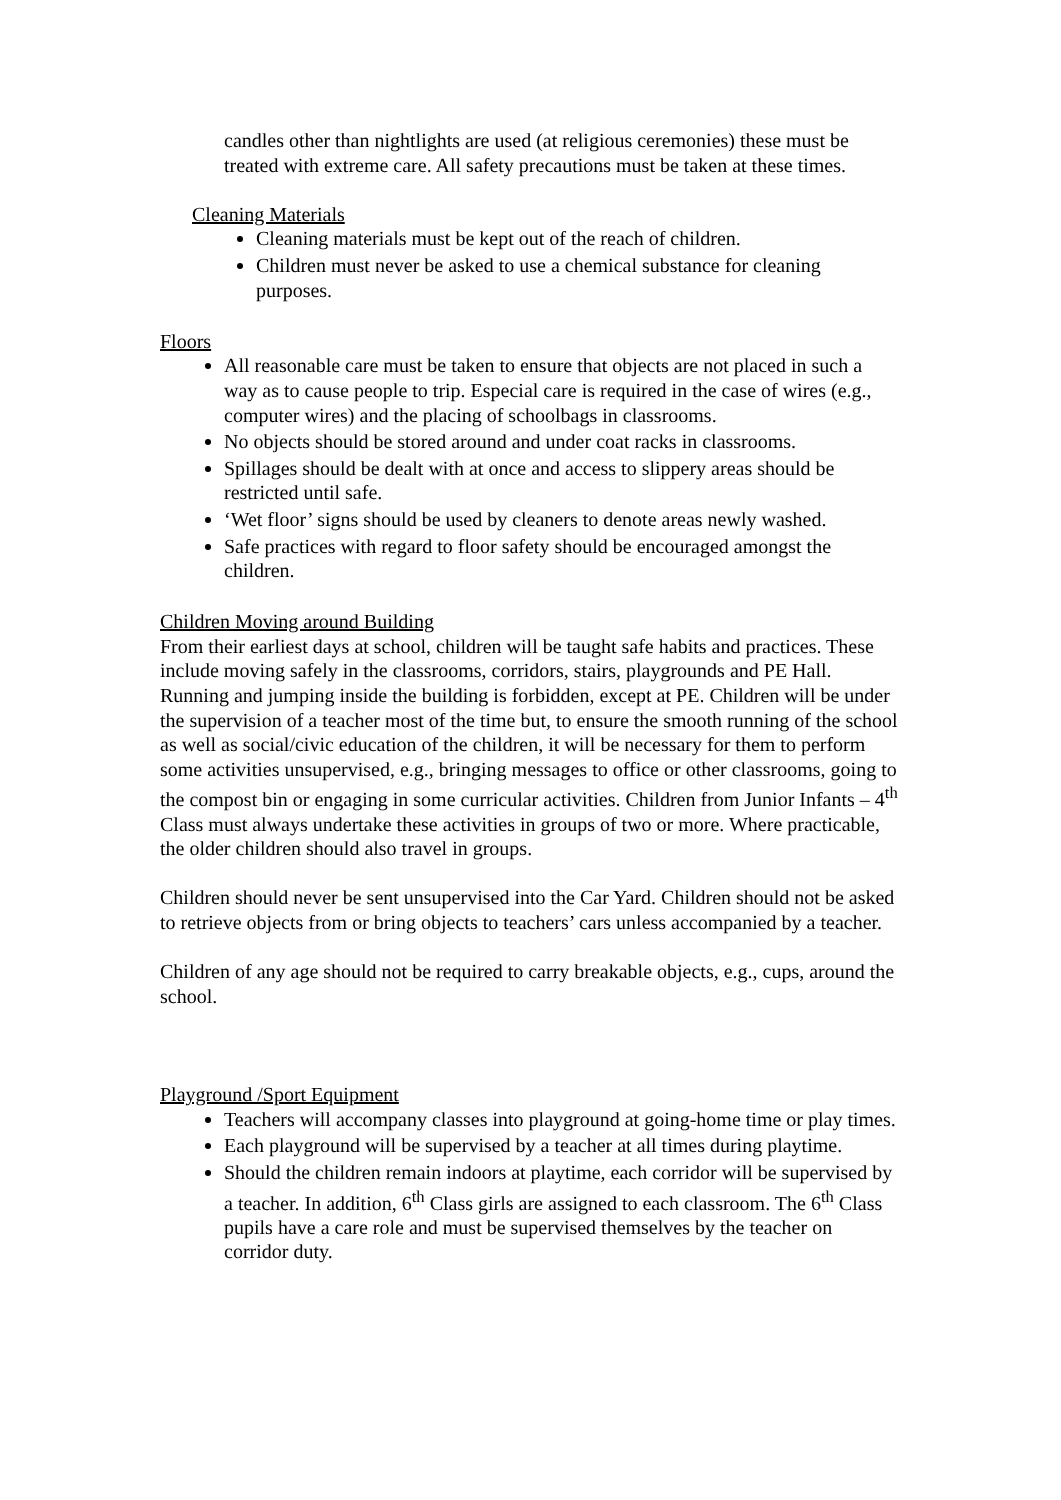candles other than nightlights are used (at religious ceremonies) these must be treated with extreme care. All safety precautions must be taken at these times.
Cleaning Materials
Cleaning materials must be kept out of the reach of children.
Children must never be asked to use a chemical substance for cleaning purposes.
Floors
All reasonable care must be taken to ensure that objects are not placed in such a way as to cause people to trip. Especial care is required in the case of wires (e.g., computer wires) and the placing of schoolbags in classrooms.
No objects should be stored around and under coat racks in classrooms.
Spillages should be dealt with at once and access to slippery areas should be restricted until safe.
‘Wet floor’ signs should be used by cleaners to denote areas newly washed.
Safe practices with regard to floor safety should be encouraged amongst the children.
Children Moving around Building
From their earliest days at school, children will be taught safe habits and practices. These include moving safely in the classrooms, corridors, stairs, playgrounds and PE Hall. Running and jumping inside the building is forbidden, except at PE. Children will be under the supervision of a teacher most of the time but, to ensure the smooth running of the school as well as social/civic education of the children, it will be necessary for them to perform some activities unsupervised, e.g., bringing messages to office or other classrooms, going to the compost bin or engaging in some curricular activities. Children from Junior Infants – 4<sup>th</sup> Class must always undertake these activities in groups of two or more. Where practicable, the older children should also travel in groups.
Children should never be sent unsupervised into the Car Yard. Children should not be asked to retrieve objects from or bring objects to teachers’ cars unless accompanied by a teacher.
Children of any age should not be required to carry breakable objects, e.g., cups, around the school.
Playground /Sport Equipment
Teachers will accompany classes into playground at going-home time or play times.
Each playground will be supervised by a teacher at all times during playtime.
Should the children remain indoors at playtime, each corridor will be supervised by a teacher. In addition, 6<sup>th</sup> Class girls are assigned to each classroom. The 6<sup>th</sup> Class pupils have a care role and must be supervised themselves by the teacher on corridor duty.